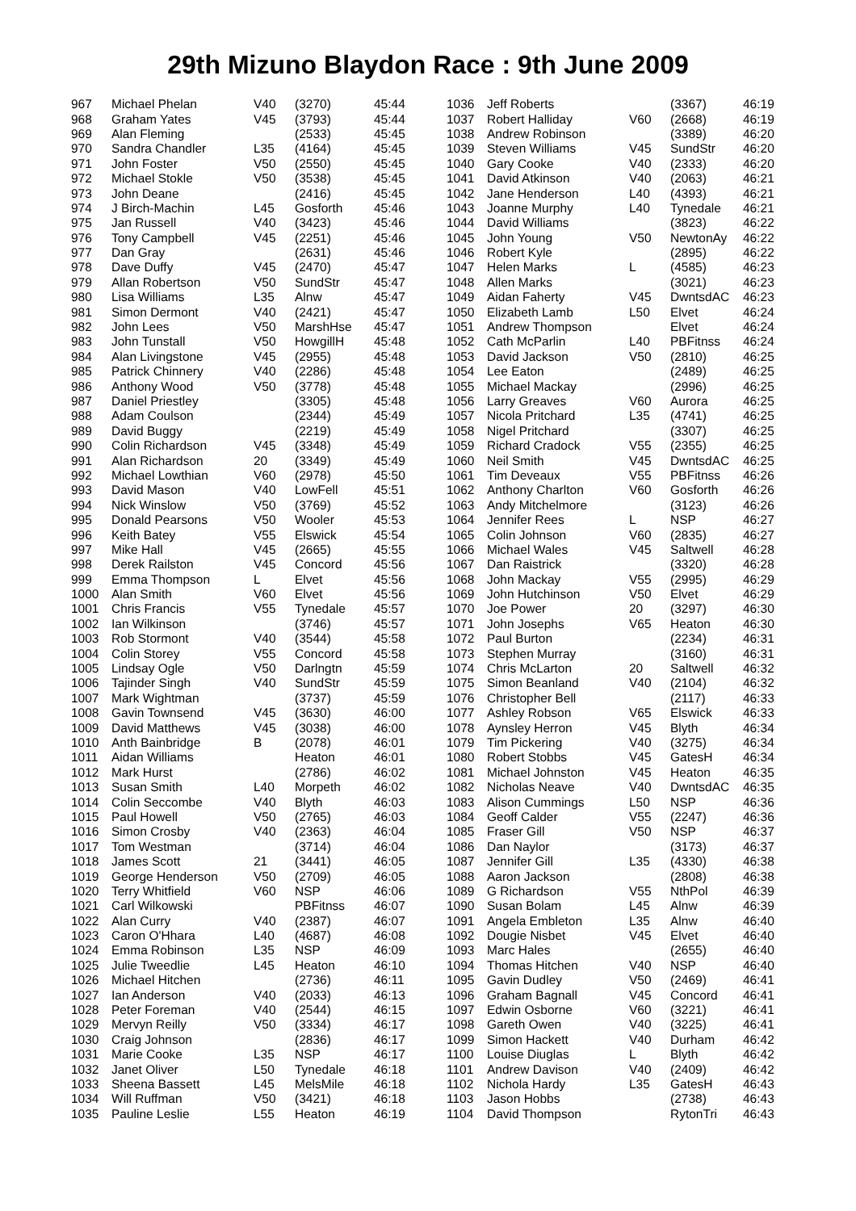29th Mizuno Blaydon Race : 9th June 2009
| 967 | Michael Phelan | V40 | (3270) | 45:44 |
| 968 | Graham Yates | V45 | (3793) | 45:44 |
| 969 | Alan Fleming | | (2533) | 45:45 |
| 970 | Sandra Chandler | L35 | (4164) | 45:45 |
| 971 | John Foster | V50 | (2550) | 45:45 |
| 972 | Michael Stokle | V50 | (3538) | 45:45 |
| 973 | John Deane | | (2416) | 45:45 |
| 974 | J Birch-Machin | L45 | Gosforth | 45:46 |
| 975 | Jan Russell | V40 | (3423) | 45:46 |
| 976 | Tony Campbell | V45 | (2251) | 45:46 |
| 977 | Dan Gray | | (2631) | 45:46 |
| 978 | Dave Duffy | V45 | (2470) | 45:47 |
| 979 | Allan Robertson | V50 | SundStr | 45:47 |
| 980 | Lisa Williams | L35 | Alnw | 45:47 |
| 981 | Simon Dermont | V40 | (2421) | 45:47 |
| 982 | John Lees | V50 | MarshHse | 45:47 |
| 983 | John Tunstall | V50 | HowgillH | 45:48 |
| 984 | Alan Livingstone | V45 | (2955) | 45:48 |
| 985 | Patrick Chinnery | V40 | (2286) | 45:48 |
| 986 | Anthony Wood | V50 | (3778) | 45:48 |
| 987 | Daniel Priestley | | (3305) | 45:48 |
| 988 | Adam Coulson | | (2344) | 45:49 |
| 989 | David Buggy | | (2219) | 45:49 |
| 990 | Colin Richardson | V45 | (3348) | 45:49 |
| 991 | Alan Richardson | 20 | (3349) | 45:49 |
| 992 | Michael Lowthian | V60 | (2978) | 45:50 |
| 993 | David Mason | V40 | LowFell | 45:51 |
| 994 | Nick Winslow | V50 | (3769) | 45:52 |
| 995 | Donald Pearsons | V50 | Wooler | 45:53 |
| 996 | Keith Batey | V55 | Elswick | 45:54 |
| 997 | Mike Hall | V45 | (2665) | 45:55 |
| 998 | Derek Railston | V45 | Concord | 45:56 |
| 999 | Emma Thompson | L | Elvet | 45:56 |
| 1000 | Alan Smith | V60 | Elvet | 45:56 |
| 1001 | Chris Francis | V55 | Tynedale | 45:57 |
| 1002 | Ian Wilkinson | | (3746) | 45:57 |
| 1003 | Rob Stormont | V40 | (3544) | 45:58 |
| 1004 | Colin Storey | V55 | Concord | 45:58 |
| 1005 | Lindsay Ogle | V50 | Darlngtn | 45:59 |
| 1006 | Tajinder Singh | V40 | SundStr | 45:59 |
| 1007 | Mark Wightman | | (3737) | 45:59 |
| 1008 | Gavin Townsend | V45 | (3630) | 46:00 |
| 1009 | David Matthews | V45 | (3038) | 46:00 |
| 1010 | Anth Bainbridge | B | (2078) | 46:01 |
| 1011 | Aidan Williams | | Heaton | 46:01 |
| 1012 | Mark Hurst | | (2786) | 46:02 |
| 1013 | Susan Smith | L40 | Morpeth | 46:02 |
| 1014 | Colin Seccombe | V40 | Blyth | 46:03 |
| 1015 | Paul Howell | V50 | (2765) | 46:03 |
| 1016 | Simon Crosby | V40 | (2363) | 46:04 |
| 1017 | Tom Westman | | (3714) | 46:04 |
| 1018 | James Scott | 21 | (3441) | 46:05 |
| 1019 | George Henderson | V50 | (2709) | 46:05 |
| 1020 | Terry Whitfield | V60 | NSP | 46:06 |
| 1021 | Carl Wilkowski | | PBFitnss | 46:07 |
| 1022 | Alan Curry | V40 | (2387) | 46:07 |
| 1023 | Caron O'Hhara | L40 | (4687) | 46:08 |
| 1024 | Emma Robinson | L35 | NSP | 46:09 |
| 1025 | Julie Tweedlie | L45 | Heaton | 46:10 |
| 1026 | Michael Hitchen | | (2736) | 46:11 |
| 1027 | Ian Anderson | V40 | (2033) | 46:13 |
| 1028 | Peter Foreman | V40 | (2544) | 46:15 |
| 1029 | Mervyn Reilly | V50 | (3334) | 46:17 |
| 1030 | Craig Johnson | | (2836) | 46:17 |
| 1031 | Marie Cooke | L35 | NSP | 46:17 |
| 1032 | Janet Oliver | L50 | Tynedale | 46:18 |
| 1033 | Sheena Bassett | L45 | MelsMile | 46:18 |
| 1034 | Will Ruffman | V50 | (3421) | 46:18 |
| 1035 | Pauline Leslie | L55 | Heaton | 46:19 |
| 1036 | Jeff Roberts | | (3367) | 46:19 |
| 1037 | Robert Halliday | V60 | (2668) | 46:19 |
| 1038 | Andrew Robinson | | (3389) | 46:20 |
| 1039 | Steven Williams | V45 | SundStr | 46:20 |
| 1040 | Gary Cooke | V40 | (2333) | 46:20 |
| 1041 | David Atkinson | V40 | (2063) | 46:21 |
| 1042 | Jane Henderson | L40 | (4393) | 46:21 |
| 1043 | Joanne Murphy | L40 | Tynedale | 46:21 |
| 1044 | David Williams | | (3823) | 46:22 |
| 1045 | John Young | V50 | NewtonAy | 46:22 |
| 1046 | Robert Kyle | | (2895) | 46:22 |
| 1047 | Helen Marks | L | (4585) | 46:23 |
| 1048 | Allen Marks | | (3021) | 46:23 |
| 1049 | Aidan Faherty | V45 | DwntsdAC | 46:23 |
| 1050 | Elizabeth Lamb | L50 | Elvet | 46:24 |
| 1051 | Andrew Thompson | | Elvet | 46:24 |
| 1052 | Cath McParlin | L40 | PBFitnss | 46:24 |
| 1053 | David Jackson | V50 | (2810) | 46:25 |
| 1054 | Lee Eaton | | (2489) | 46:25 |
| 1055 | Michael Mackay | | (2996) | 46:25 |
| 1056 | Larry Greaves | V60 | Aurora | 46:25 |
| 1057 | Nicola Pritchard | L35 | (4741) | 46:25 |
| 1058 | Nigel Pritchard | | (3307) | 46:25 |
| 1059 | Richard Cradock | V55 | (2355) | 46:25 |
| 1060 | Neil Smith | V45 | DwntsdAC | 46:25 |
| 1061 | Tim Deveaux | V55 | PBFitnss | 46:26 |
| 1062 | Anthony Charlton | V60 | Gosforth | 46:26 |
| 1063 | Andy Mitchelmore | | (3123) | 46:26 |
| 1064 | Jennifer Rees | L | NSP | 46:27 |
| 1065 | Colin Johnson | V60 | (2835) | 46:27 |
| 1066 | Michael Wales | V45 | Saltwell | 46:28 |
| 1067 | Dan Raistrick | | (3320) | 46:28 |
| 1068 | John Mackay | V55 | (2995) | 46:29 |
| 1069 | John Hutchinson | V50 | Elvet | 46:29 |
| 1070 | Joe Power | 20 | (3297) | 46:30 |
| 1071 | John Josephs | V65 | Heaton | 46:30 |
| 1072 | Paul Burton | | (2234) | 46:31 |
| 1073 | Stephen Murray | | (3160) | 46:31 |
| 1074 | Chris McLarton | 20 | Saltwell | 46:32 |
| 1075 | Simon Beanland | V40 | (2104) | 46:32 |
| 1076 | Christopher Bell | | (2117) | 46:33 |
| 1077 | Ashley Robson | V65 | Elswick | 46:33 |
| 1078 | Aynsley Herron | V45 | Blyth | 46:34 |
| 1079 | Tim Pickering | V40 | (3275) | 46:34 |
| 1080 | Robert Stobbs | V45 | GatesH | 46:34 |
| 1081 | Michael Johnston | V45 | Heaton | 46:35 |
| 1082 | Nicholas Neave | V40 | DwntsdAC | 46:35 |
| 1083 | Alison Cummings | L50 | NSP | 46:36 |
| 1084 | Geoff Calder | V55 | (2247) | 46:36 |
| 1085 | Fraser Gill | V50 | NSP | 46:37 |
| 1086 | Dan Naylor | | (3173) | 46:37 |
| 1087 | Jennifer Gill | L35 | (4330) | 46:38 |
| 1088 | Aaron Jackson | | (2808) | 46:38 |
| 1089 | G Richardson | V55 | NthPol | 46:39 |
| 1090 | Susan Bolam | L45 | Alnw | 46:39 |
| 1091 | Angela Embleton | L35 | Alnw | 46:40 |
| 1092 | Dougie Nisbet | V45 | Elvet | 46:40 |
| 1093 | Marc Hales | | (2655) | 46:40 |
| 1094 | Thomas Hitchen | V40 | NSP | 46:40 |
| 1095 | Gavin Dudley | V50 | (2469) | 46:41 |
| 1096 | Graham Bagnall | V45 | Concord | 46:41 |
| 1097 | Edwin Osborne | V60 | (3221) | 46:41 |
| 1098 | Gareth Owen | V40 | (3225) | 46:41 |
| 1099 | Simon Hackett | V40 | Durham | 46:42 |
| 1100 | Louise Diuglas | L | Blyth | 46:42 |
| 1101 | Andrew Davison | V40 | (2409) | 46:42 |
| 1102 | Nichola Hardy | L35 | GatesH | 46:43 |
| 1103 | Jason Hobbs | | (2738) | 46:43 |
| 1104 | David Thompson | | RytonTri | 46:43 |